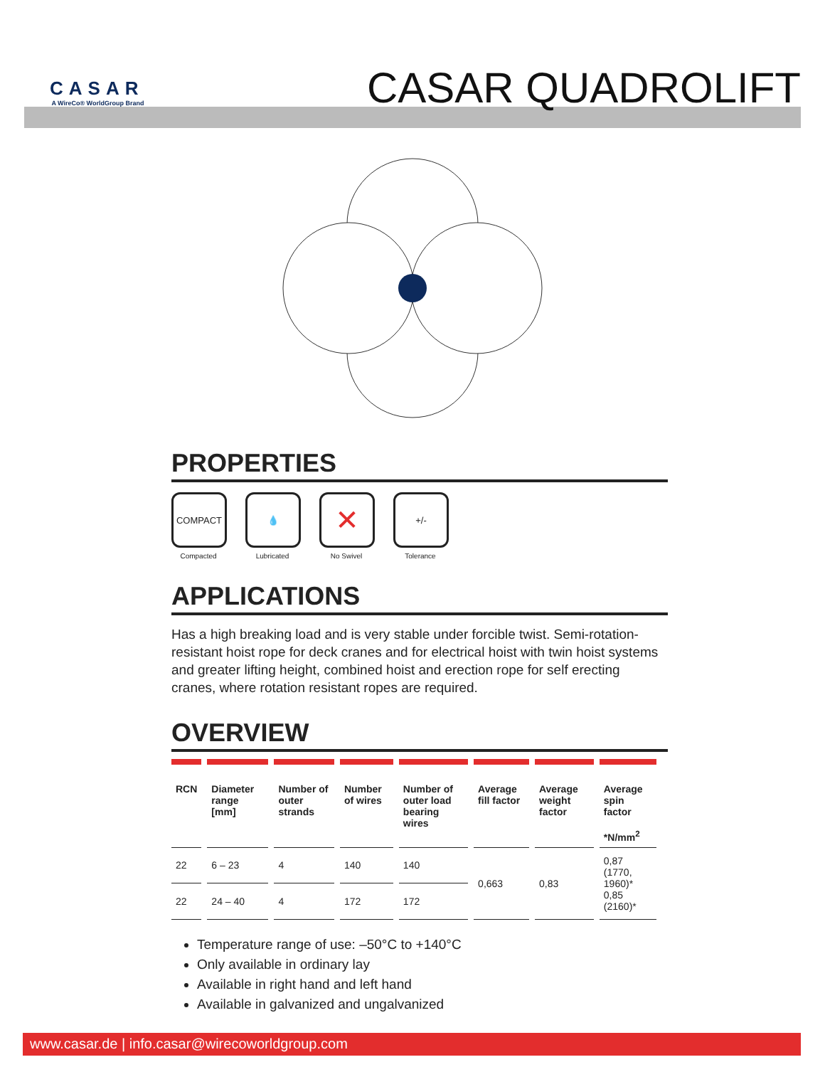CASAR
A WireCo® WorldGroup Brand
CASAR QUADROLIFT
PROPERTIES
COMPACT
Compacted
💧
Lubricated
✕
No Swivel
+/-
Tolerance
APPLICATIONS
Has a high breaking load and is very stable under forcible twist. Semi-rotation-resistant hoist rope for deck cranes and for electrical hoist with twin hoist systems and greater lifting height, combined hoist and erection rope for self erecting cranes, where rotation resistant ropes are required.
OVERVIEW
| RCN | Diameter range [mm] | Number of outer strands | Number of wires | Number of outer load bearing wires | Average fill factor | Average weight factor | Average spin factor *N/mm<sup>2</sup> |
| --- | --- | --- | --- | --- | --- | --- | --- |
| 22 | 6 – 23 | 4 | 140 | 140 | 0,663 | 0,83 | 0,87 (1770, 1960)* 0,85 (2160)* |
| 22 | 24 – 40 | 4 | 172 | 172 | | | |
Temperature range of use: –50°C to +140°C
Only available in ordinary lay
Available in right hand and left hand
Available in galvanized and ungalvanized
www.casar.de | info.casar@wirecoworldgroup.com